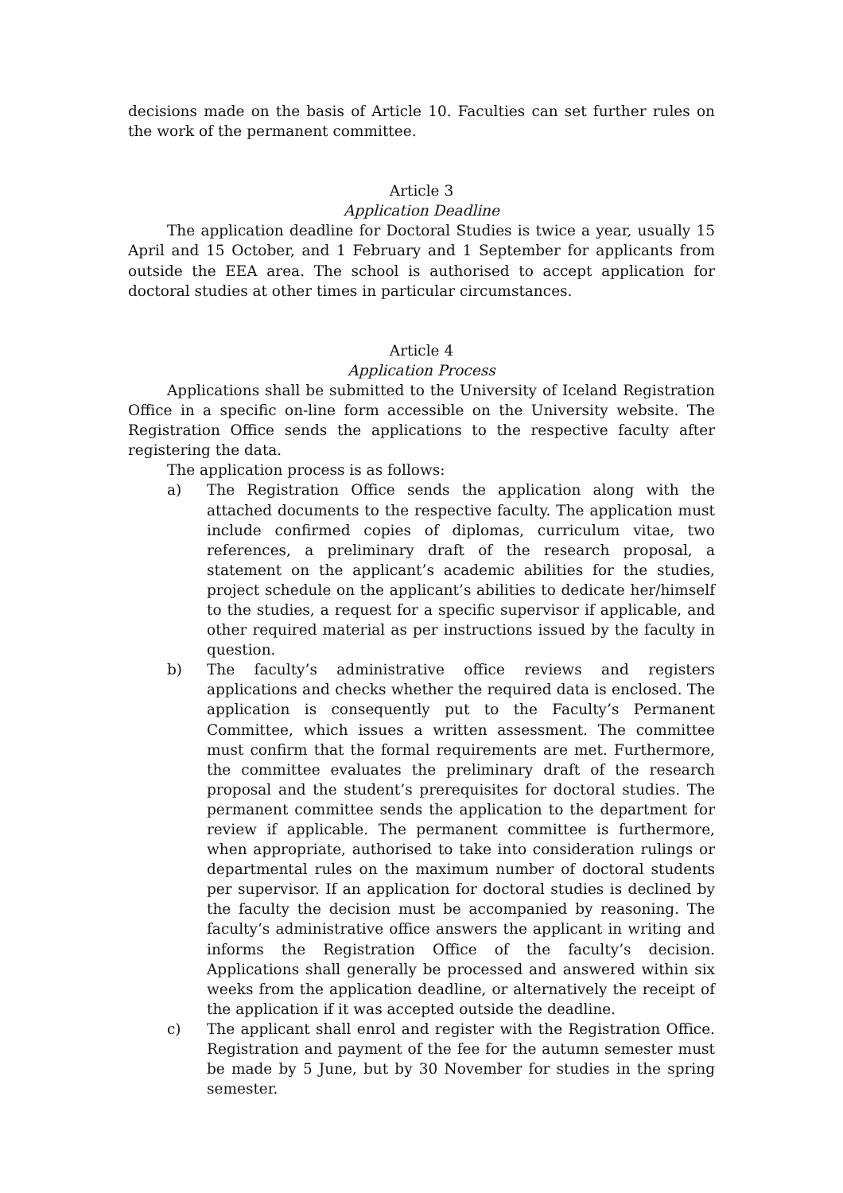decisions made on the basis of Article 10. Faculties can set further rules on the work of the permanent committee.
Article 3
Application Deadline
The application deadline for Doctoral Studies is twice a year, usually 15 April and 15 October, and 1 February and 1 September for applicants from outside the EEA area. The school is authorised to accept application for doctoral studies at other times in particular circumstances.
Article 4
Application Process
Applications shall be submitted to the University of Iceland Registration Office in a specific on-line form accessible on the University website. The Registration Office sends the applications to the respective faculty after registering the data.
The application process is as follows:
a) The Registration Office sends the application along with the attached documents to the respective faculty. The application must include confirmed copies of diplomas, curriculum vitae, two references, a preliminary draft of the research proposal, a statement on the applicant’s academic abilities for the studies, project schedule on the applicant’s abilities to dedicate her/himself to the studies, a request for a specific supervisor if applicable, and other required material as per instructions issued by the faculty in question.
b) The faculty’s administrative office reviews and registers applications and checks whether the required data is enclosed. The application is consequently put to the Faculty’s Permanent Committee, which issues a written assessment. The committee must confirm that the formal requirements are met. Furthermore, the committee evaluates the preliminary draft of the research proposal and the student’s prerequisites for doctoral studies. The permanent committee sends the application to the department for review if applicable. The permanent committee is furthermore, when appropriate, authorised to take into consideration rulings or departmental rules on the maximum number of doctoral students per supervisor. If an application for doctoral studies is declined by the faculty the decision must be accompanied by reasoning. The faculty’s administrative office answers the applicant in writing and informs the Registration Office of the faculty’s decision. Applications shall generally be processed and answered within six weeks from the application deadline, or alternatively the receipt of the application if it was accepted outside the deadline.
c) The applicant shall enrol and register with the Registration Office. Registration and payment of the fee for the autumn semester must be made by 5 June, but by 30 November for studies in the spring semester.